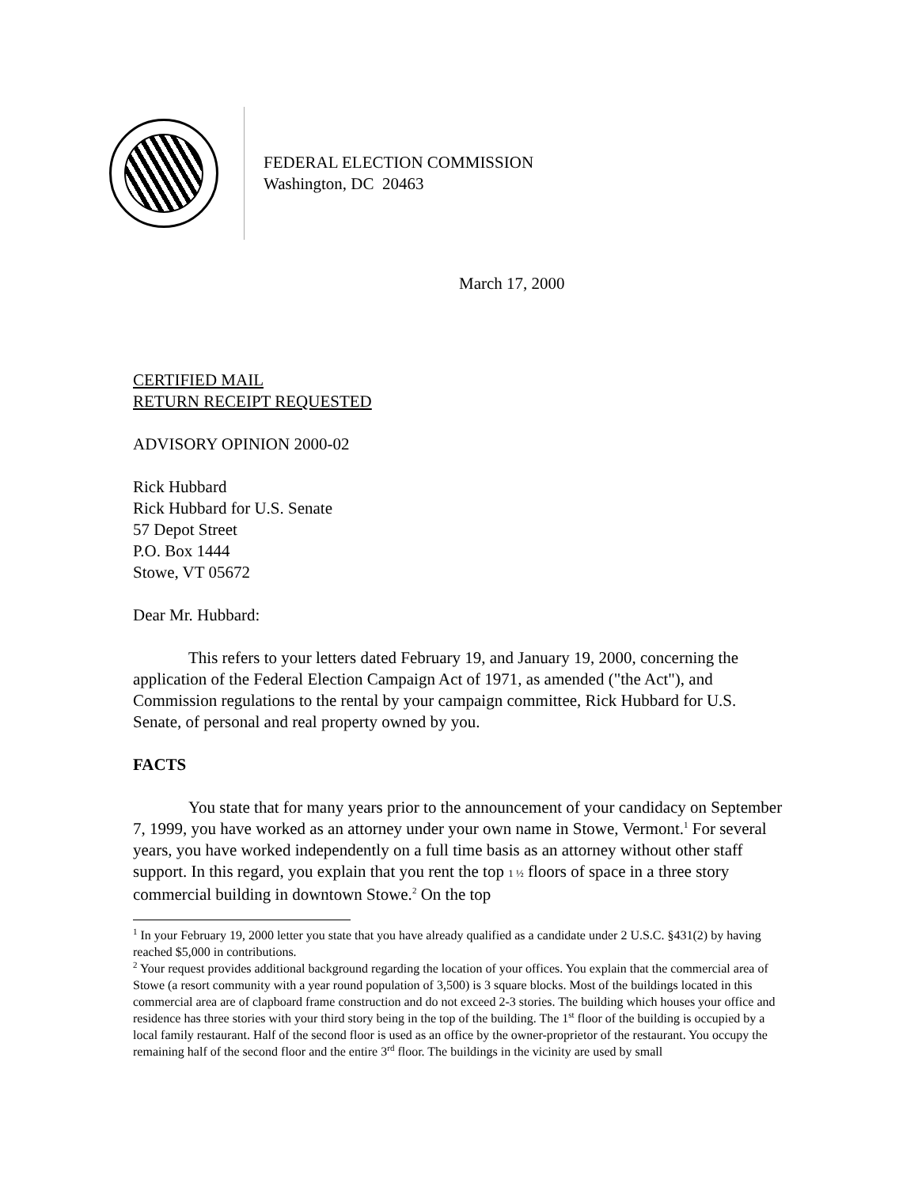FEDERAL ELECTION COMMISSION
Washington, DC 20463
March 17, 2000
CERTIFIED MAIL
RETURN RECEIPT REQUESTED
ADVISORY OPINION 2000-02
Rick Hubbard
Rick Hubbard for U.S. Senate
57 Depot Street
P.O. Box 1444
Stowe, VT 05672
Dear Mr. Hubbard:
This refers to your letters dated February 19, and January 19, 2000, concerning the application of the Federal Election Campaign Act of 1971, as amended ("the Act"), and Commission regulations to the rental by your campaign committee, Rick Hubbard for U.S. Senate, of personal and real property owned by you.
FACTS
You state that for many years prior to the announcement of your candidacy on September 7, 1999, you have worked as an attorney under your own name in Stowe, Vermont.<sup>1</sup> For several years, you have worked independently on a full time basis as an attorney without other staff support. In this regard, you explain that you rent the top 1 ½ floors of space in a three story commercial building in downtown Stowe.<sup>2</sup> On the top
<sup>1</sup> In your February 19, 2000 letter you state that you have already qualified as a candidate under 2 U.S.C. §431(2) by having reached $5,000 in contributions.
<sup>2</sup> Your request provides additional background regarding the location of your offices. You explain that the commercial area of Stowe (a resort community with a year round population of 3,500) is 3 square blocks. Most of the buildings located in this commercial area are of clapboard frame construction and do not exceed 2-3 stories. The building which houses your office and residence has three stories with your third story being in the top of the building. The 1<sup>st</sup> floor of the building is occupied by a local family restaurant. Half of the second floor is used as an office by the owner-proprietor of the restaurant. You occupy the remaining half of the second floor and the entire 3<sup>rd</sup> floor. The buildings in the vicinity are used by small